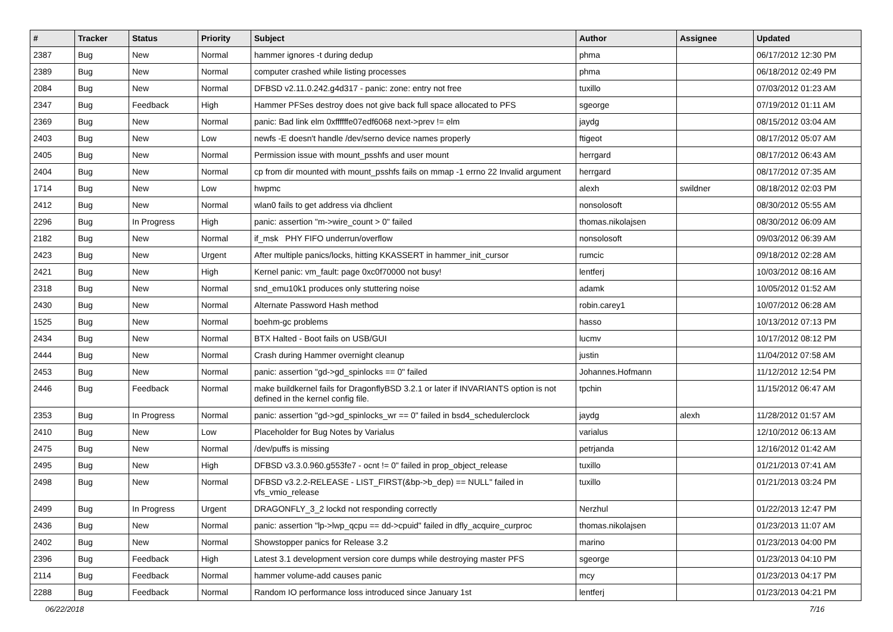| # | Tracker | Status | Priority | Subject | Author | Assignee | Updated |
| --- | --- | --- | --- | --- | --- | --- | --- |
| 2387 | Bug | New | Normal | hammer ignores -t during dedup | phma | | 06/17/2012 12:30 PM |
| 2389 | Bug | New | Normal | computer crashed while listing processes | phma | | 06/18/2012 02:49 PM |
| 2084 | Bug | New | Normal | DFBSD v2.11.0.242.g4d317 - panic: zone: entry not free | tuxillo | | 07/03/2012 01:23 AM |
| 2347 | Bug | Feedback | High | Hammer PFSes destroy does not give back full space allocated to PFS | sgeorge | | 07/19/2012 01:11 AM |
| 2369 | Bug | New | Normal | panic: Bad link elm 0xffffffe07edf6068 next->prev != elm | jaydg | | 08/15/2012 03:04 AM |
| 2403 | Bug | New | Low | newfs -E doesn't handle /dev/serno device names properly | ftigeot | | 08/17/2012 05:07 AM |
| 2405 | Bug | New | Normal | Permission issue with mount_psshfs and user mount | herrgard | | 08/17/2012 06:43 AM |
| 2404 | Bug | New | Normal | cp from dir mounted with mount_psshfs fails on mmap -1 errno 22 Invalid argument | herrgard | | 08/17/2012 07:35 AM |
| 1714 | Bug | New | Low | hwpmc | alexh | swildner | 08/18/2012 02:03 PM |
| 2412 | Bug | New | Normal | wlan0 fails to get address via dhclient | nonsolosoft | | 08/30/2012 05:55 AM |
| 2296 | Bug | In Progress | High | panic: assertion "m->wire_count > 0" failed | thomas.nikolajsen | | 08/30/2012 06:09 AM |
| 2182 | Bug | New | Normal | if_msk PHY FIFO underrun/overflow | nonsolosoft | | 09/03/2012 06:39 AM |
| 2423 | Bug | New | Urgent | After multiple panics/locks, hitting KKASSERT in hammer_init_cursor | rumcic | | 09/18/2012 02:28 AM |
| 2421 | Bug | New | High | Kernel panic: vm_fault: page 0xc0f70000 not busy! | lentferj | | 10/03/2012 08:16 AM |
| 2318 | Bug | New | Normal | snd_emu10k1 produces only stuttering noise | adamk | | 10/05/2012 01:52 AM |
| 2430 | Bug | New | Normal | Alternate Password Hash method | robin.carey1 | | 10/07/2012 06:28 AM |
| 1525 | Bug | New | Normal | boehm-gc problems | hasso | | 10/13/2012 07:13 PM |
| 2434 | Bug | New | Normal | BTX Halted - Boot fails on USB/GUI | lucmv | | 10/17/2012 08:12 PM |
| 2444 | Bug | New | Normal | Crash during Hammer overnight cleanup | justin | | 11/04/2012 07:58 AM |
| 2453 | Bug | New | Normal | panic: assertion "gd->gd_spinlocks == 0" failed | Johannes.Hofmann | | 11/12/2012 12:54 PM |
| 2446 | Bug | Feedback | Normal | make buildkernel fails for DragonflyBSD 3.2.1 or later if INVARIANTS option is not defined in the kernel config file. | tpchin | | 11/15/2012 06:47 AM |
| 2353 | Bug | In Progress | Normal | panic: assertion "gd->gd_spinlocks_wr == 0" failed in bsd4_schedulerclock | jaydg | alexh | 11/28/2012 01:57 AM |
| 2410 | Bug | New | Low | Placeholder for Bug Notes by Varialus | varialus | | 12/10/2012 06:13 AM |
| 2475 | Bug | New | Normal | /dev/puffs is missing | petrjanda | | 12/16/2012 01:42 AM |
| 2495 | Bug | New | High | DFBSD v3.3.0.960.g553fe7 - ocnt != 0" failed in prop_object_release | tuxillo | | 01/21/2013 07:41 AM |
| 2498 | Bug | New | Normal | DFBSD v3.2.2-RELEASE - LIST_FIRST(&bp->b_dep) == NULL" failed in vfs_vmio_release | tuxillo | | 01/21/2013 03:24 PM |
| 2499 | Bug | In Progress | Urgent | DRAGONFLY_3_2 lockd not responding correctly | Nerzhul | | 01/22/2013 12:47 PM |
| 2436 | Bug | New | Normal | panic: assertion "lp->lwp_qcpu == dd->cpuid" failed in dfly_acquire_curproc | thomas.nikolajsen | | 01/23/2013 11:07 AM |
| 2402 | Bug | New | Normal | Showstopper panics for Release 3.2 | marino | | 01/23/2013 04:00 PM |
| 2396 | Bug | Feedback | High | Latest 3.1 development version core dumps while destroying master PFS | sgeorge | | 01/23/2013 04:10 PM |
| 2114 | Bug | Feedback | Normal | hammer volume-add causes panic | mcy | | 01/23/2013 04:17 PM |
| 2288 | Bug | Feedback | Normal | Random IO performance loss introduced since January 1st | lentferj | | 01/23/2013 04:21 PM |
06/22/2018 7/16